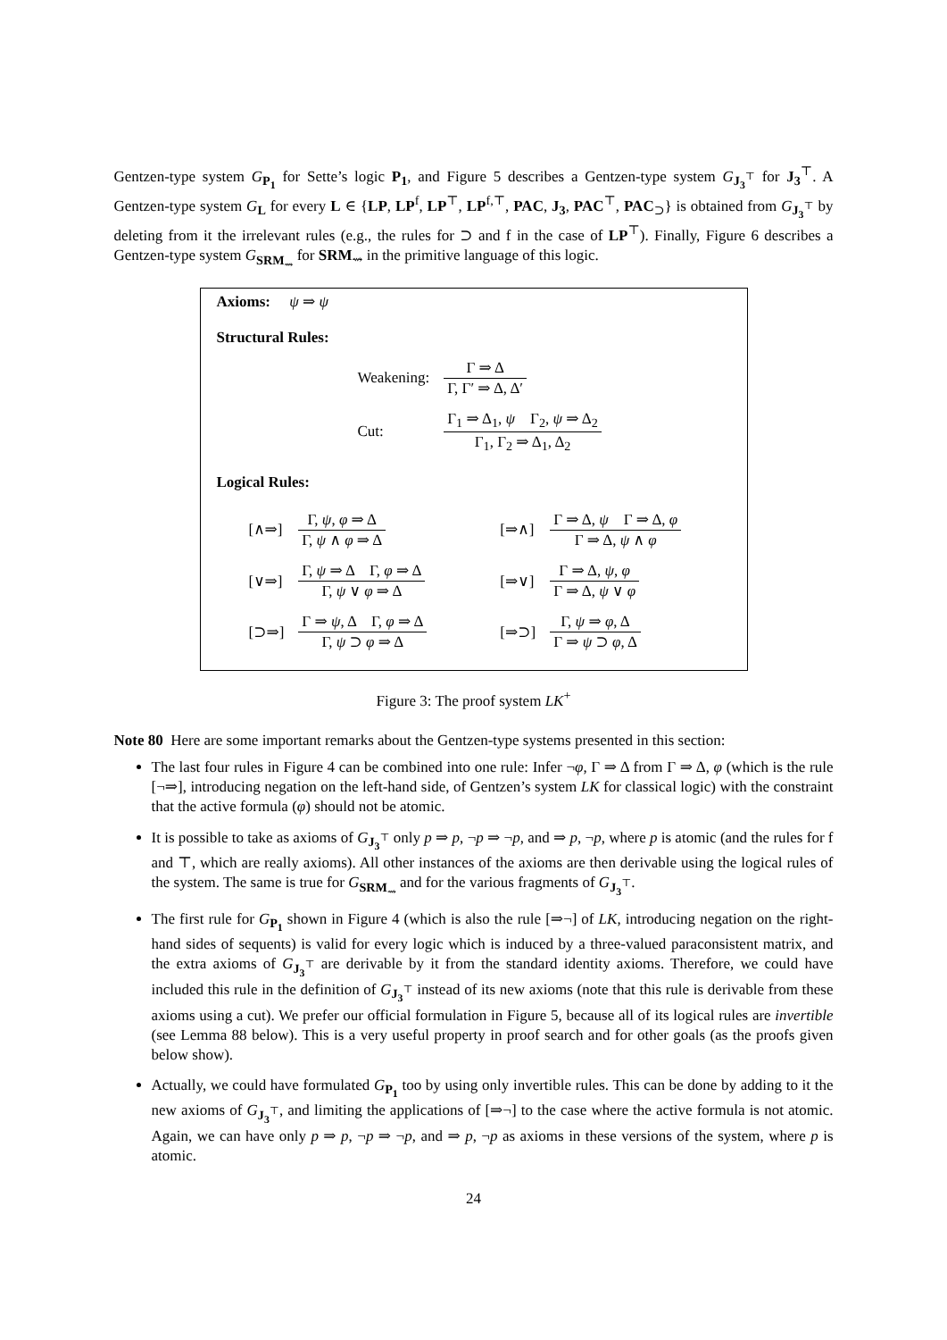Gentzen-type system G<sub>P<sub>1</sub></sub> for Sette’s logic P<sub>1</sub>, and Figure 5 describes a Gentzen-type system G<sub>J<sub>3</sub><sup>⊤</sup></sub> for J<sub>3</sub><sup>⊤</sup>. A Gentzen-type system G<sub>L</sub> for every L ∈ {LP, LP<sup>f</sup>, LP<sup>⊤</sup>, LP<sup>f,⊤</sup>, PAC, J<sub>3</sub>, PAC<sup>⊤</sup>, PAC<sub>⊃</sub>} is obtained from G<sub>J<sub>3</sub><sup>⊤</sup></sub> by deleting from it the irrelevant rules (e.g., the rules for ⊃ and f in the case of LP<sup>⊤</sup>). Finally, Figure 6 describes a Gentzen-type system G<sub>SRM<sub>⇝</sub></sub> for SRM<sub>⇝</sub> in the primitive language of this logic.
Axioms: ψ ⇒ ψ
Structural Rules:
| Weakening: | Γ ⇒ Δ Γ, Γ′ ⇒ Δ, Δ′ |
| Cut: | Γ<sub>1</sub> ⇒ Δ<sub>1</sub>, ψ Γ<sub>2</sub>, ψ ⇒ Δ<sub>2</sub> Γ<sub>1</sub>, Γ<sub>2</sub> ⇒ Δ<sub>1</sub>, Δ<sub>2</sub> |
Logical Rules:
| [∧⇒] | Γ, ψ , φ ⇒ Δ Γ, ψ ∧ φ ⇒ Δ | [⇒∧] | Γ ⇒ Δ, ψ Γ ⇒ Δ, φ Γ ⇒ Δ, ψ ∧ φ |
| [∨⇒] | Γ, ψ ⇒ Δ Γ, φ ⇒ Δ Γ, ψ ∨ φ ⇒ Δ | [⇒∨] | Γ ⇒ Δ, ψ , φ Γ ⇒ Δ, ψ ∨ φ |
| [⊃⇒] | Γ ⇒ ψ , Δ Γ, φ ⇒ Δ Γ, ψ ⊃ φ ⇒ Δ | [⇒⊃] | Γ, ψ ⇒ φ , Δ Γ ⇒ ψ ⊃ φ , Δ |
Figure 3: The proof system LK<sup>+</sup>
Note 80 Here are some important remarks about the Gentzen-type systems presented in this section:
The last four rules in Figure 4 can be combined into one rule: Infer ¬φ, Γ ⇒ Δ from Γ ⇒ Δ, φ (which is the rule [¬⇒], introducing negation on the left-hand side, of Gentzen’s system LK for classical logic) with the constraint that the active formula (φ) should not be atomic.
It is possible to take as axioms of G<sub>J<sub>3</sub><sup>⊤</sup></sub> only p ⇒ p, ¬p ⇒ ¬p, and ⇒ p, ¬p, where p is atomic (and the rules for f and ⊤, which are really axioms). All other instances of the axioms are then derivable using the logical rules of the system. The same is true for G<sub>SRM<sub>⇝</sub></sub> and for the various fragments of G<sub>J<sub>3</sub><sup>⊤</sup></sub>.
The first rule for G<sub>P<sub>1</sub></sub> shown in Figure 4 (which is also the rule [⇒¬] of LK, introducing negation on the right-hand sides of sequents) is valid for every logic which is induced by a three-valued paraconsistent matrix, and the extra axioms of G<sub>J<sub>3</sub><sup>⊤</sup></sub> are derivable by it from the standard identity axioms. Therefore, we could have included this rule in the definition of G<sub>J<sub>3</sub><sup>⊤</sup></sub> instead of its new axioms (note that this rule is derivable from these axioms using a cut). We prefer our official formulation in Figure 5, because all of its logical rules are invertible (see Lemma 88 below). This is a very useful property in proof search and for other goals (as the proofs given below show).
Actually, we could have formulated G<sub>P<sub>1</sub></sub> too by using only invertible rules. This can be done by adding to it the new axioms of G<sub>J<sub>3</sub><sup>⊤</sup></sub>, and limiting the applications of [⇒¬] to the case where the active formula is not atomic. Again, we can have only p ⇒ p, ¬p ⇒ ¬p, and ⇒ p, ¬p as axioms in these versions of the system, where p is atomic.
24